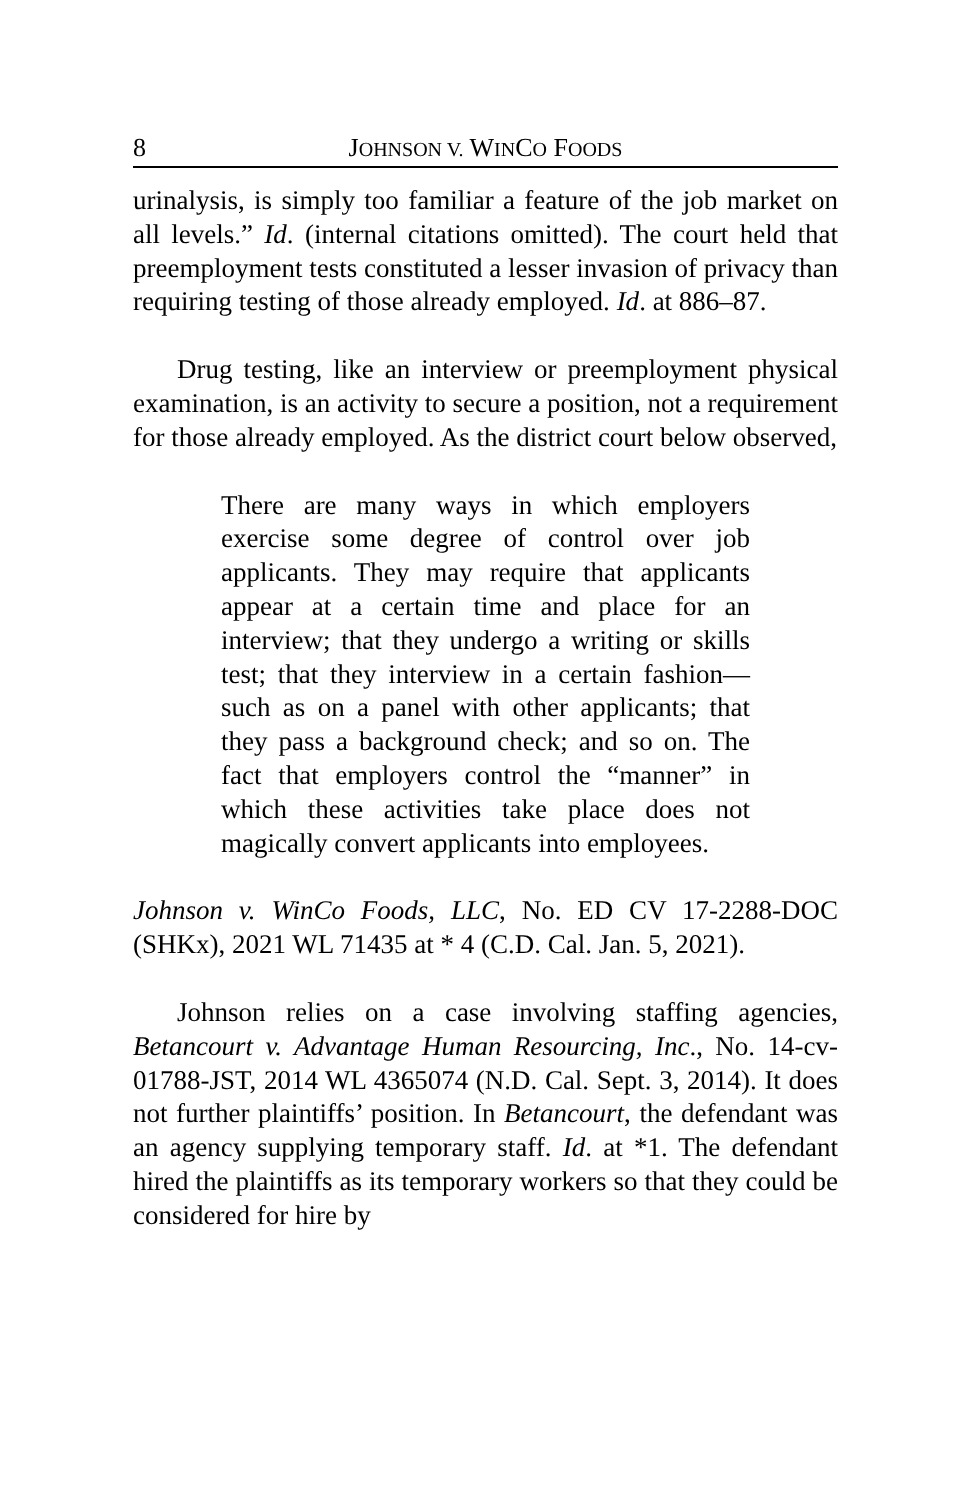8 JOHNSON V. WINCO FOODS
urinalysis, is simply too familiar a feature of the job market on all levels.” Id. (internal citations omitted). The court held that preemployment tests constituted a lesser invasion of privacy than requiring testing of those already employed. Id. at 886–87.
Drug testing, like an interview or preemployment physical examination, is an activity to secure a position, not a requirement for those already employed. As the district court below observed,
There are many ways in which employers exercise some degree of control over job applicants. They may require that applicants appear at a certain time and place for an interview; that they undergo a writing or skills test; that they interview in a certain fashion—such as on a panel with other applicants; that they pass a background check; and so on. The fact that employers control the “manner” in which these activities take place does not magically convert applicants into employees.
Johnson v. WinCo Foods, LLC, No. ED CV 17-2288-DOC (SHKx), 2021 WL 71435 at * 4 (C.D. Cal. Jan. 5, 2021).
Johnson relies on a case involving staffing agencies, Betancourt v. Advantage Human Resourcing, Inc., No. 14-cv-01788-JST, 2014 WL 4365074 (N.D. Cal. Sept. 3, 2014). It does not further plaintiffs’ position. In Betancourt, the defendant was an agency supplying temporary staff. Id. at *1. The defendant hired the plaintiffs as its temporary workers so that they could be considered for hire by